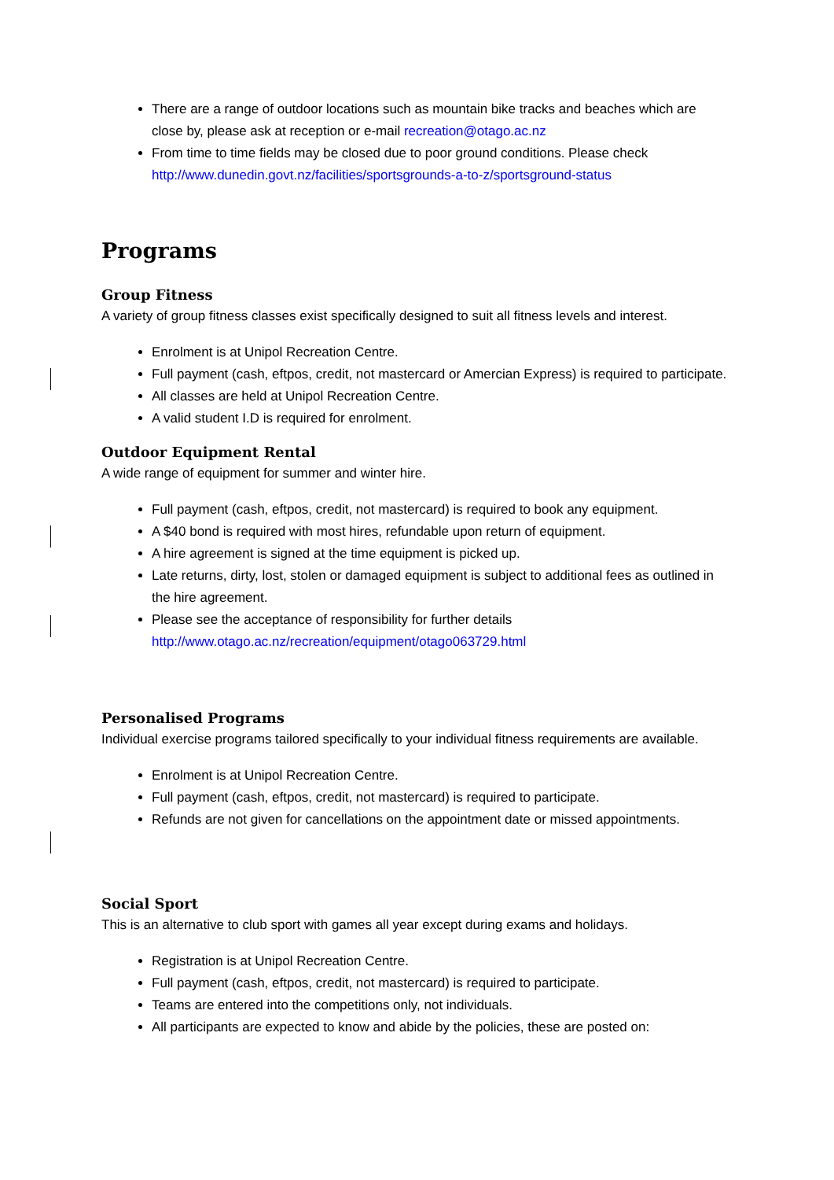There are a range of outdoor locations such as mountain bike tracks and beaches which are close by, please ask at reception or e-mail recreation@otago.ac.nz
From time to time fields may be closed due to poor ground conditions. Please check http://www.dunedin.govt.nz/facilities/sportsgrounds-a-to-z/sportsground-status
Programs
Group Fitness
A variety of group fitness classes exist specifically designed to suit all fitness levels and interest.
Enrolment is at Unipol Recreation Centre.
Full payment (cash, eftpos, credit, not mastercard or Amercian Express) is required to participate.
All classes are held at Unipol Recreation Centre.
A valid student I.D is required for enrolment.
Outdoor Equipment Rental
A wide range of equipment for summer and winter hire.
Full payment (cash, eftpos, credit, not mastercard) is required to book any equipment.
A $40 bond is required with most hires, refundable upon return of equipment.
A hire agreement is signed at the time equipment is picked up.
Late returns, dirty, lost, stolen or damaged equipment is subject to additional fees as outlined in the hire agreement.
Please see the acceptance of responsibility for further details http://www.otago.ac.nz/recreation/equipment/otago063729.html
Personalised Programs
Individual exercise programs tailored specifically to your individual fitness requirements are available.
Enrolment is at Unipol Recreation Centre.
Full payment (cash, eftpos, credit, not mastercard) is required to participate.
Refunds are not given for cancellations on the appointment date or missed appointments.
Social Sport
This is an alternative to club sport with games all year except during exams and holidays.
Registration is at Unipol Recreation Centre.
Full payment (cash, eftpos, credit, not mastercard) is required to participate.
Teams are entered into the competitions only, not individuals.
All participants are expected to know and abide by the policies, these are posted on: